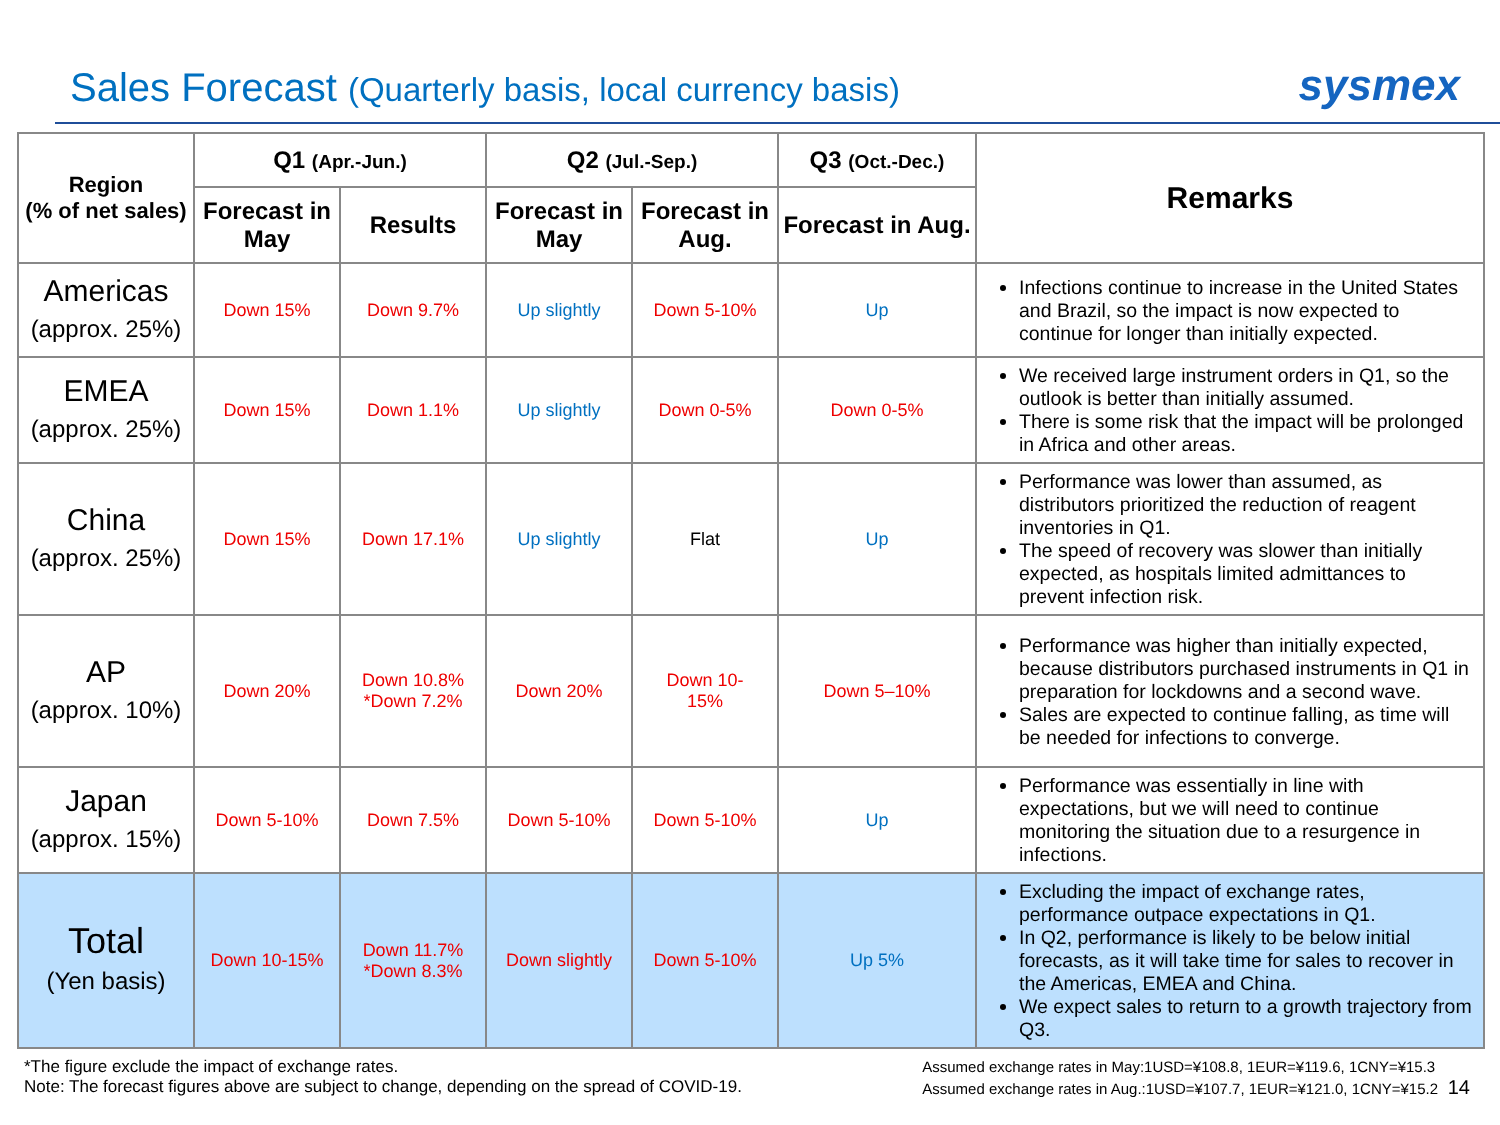Sales Forecast (Quarterly basis, local currency basis)
sysmex
| Region (% of net sales) | Q1 (Apr.-Jun.) | | Q2 (Jul.-Sep.) | | Q3 (Oct.-Dec.) | Remarks |
| --- | --- | --- | --- | --- | --- | --- |
| | Forecast in May | Results | Forecast in May | Forecast in Aug. | Forecast in Aug. | |
| Americas (approx. 25%) | Down 15% | Down 9.7% | Up slightly | Down 5-10% | Up | Infections continue to increase in the United States and Brazil, so the impact is now expected to continue for longer than initially expected. |
| EMEA (approx. 25%) | Down 15% | Down 1.1% | Up slightly | Down 0-5% | Down 0-5% | We received large instrument orders in Q1, so the outlook is better than initially assumed. There is some risk that the impact will be prolonged in Africa and other areas. |
| China (approx. 25%) | Down 15% | Down 17.1% | Up slightly | Flat | Up | Performance was lower than assumed, as distributors prioritized the reduction of reagent inventories in Q1. The speed of recovery was slower than initially expected, as hospitals limited admittances to prevent infection risk. |
| AP (approx. 10%) | Down 20% | Down 10.8% *Down 7.2% | Down 20% | Down 10- 15% | Down 5–10% | Performance was higher than initially expected, because distributors purchased instruments in Q1 in preparation for lockdowns and a second wave. Sales are expected to continue falling, as time will be needed for infections to converge. |
| Japan (approx. 15%) | Down 5-10% | Down 7.5% | Down 5-10% | Down 5-10% | Up | Performance was essentially in line with expectations, but we will need to continue monitoring the situation due to a resurgence in infections. |
| Total (Yen basis) | Down 10-15% | Down 11.7% *Down 8.3% | Down slightly | Down 5-10% | Up 5% | Excluding the impact of exchange rates, performance outpace expectations in Q1. In Q2, performance is likely to be below initial forecasts, as it will take time for sales to recover in the Americas, EMEA and China. We expect sales to return to a growth trajectory from Q3. |
*The figure exclude the impact of exchange rates.
Note: The forecast figures above are subject to change, depending on the spread of COVID-19.
Assumed exchange rates in May:1USD=¥108.8, 1EUR=¥119.6, 1CNY=¥15.3
Assumed exchange rates in Aug.:1USD=¥107.7, 1EUR=¥121.0, 1CNY=¥15.2 14